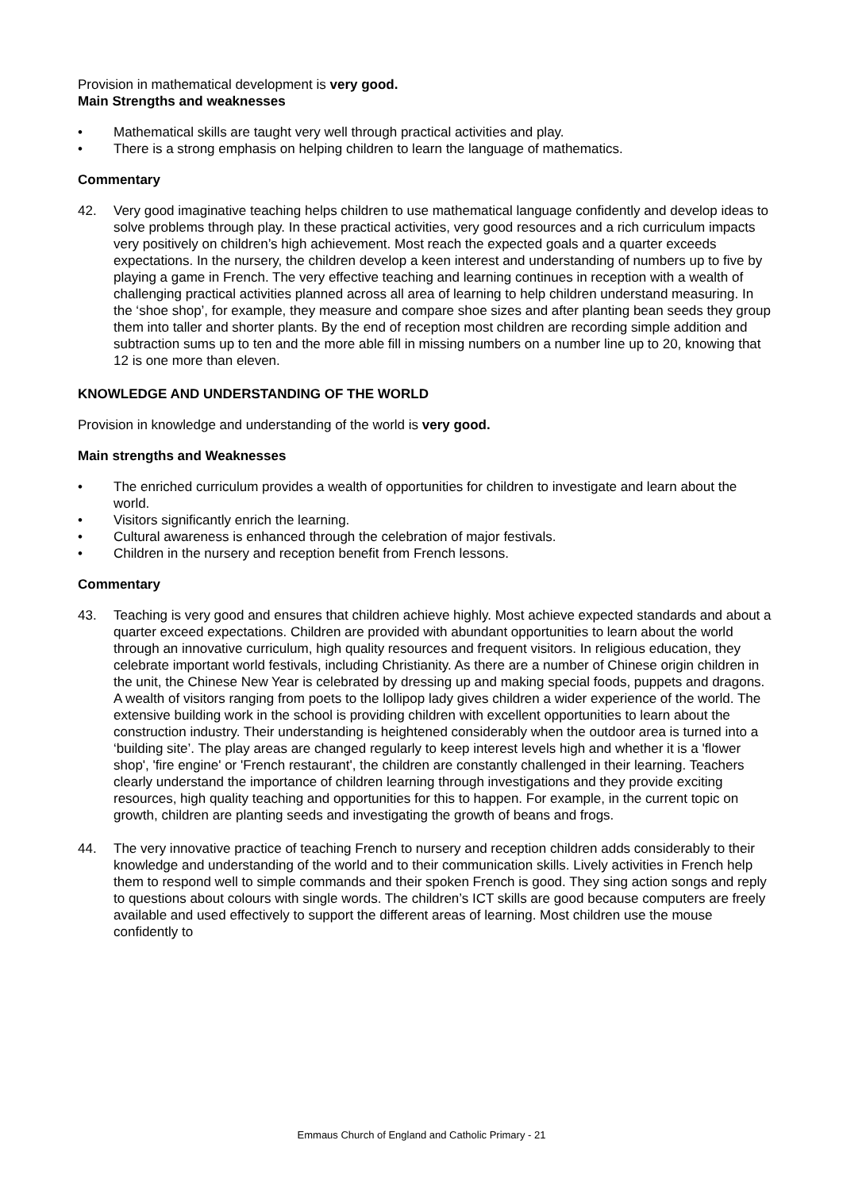Provision in mathematical development is very good.
Main Strengths and weaknesses
• Mathematical skills are taught very well through practical activities and play.
• There is a strong emphasis on helping children to learn the language of mathematics.
Commentary
42. Very good imaginative teaching helps children to use mathematical language confidently and develop ideas to solve problems through play. In these practical activities, very good resources and a rich curriculum impacts very positively on children’s high achievement. Most reach the expected goals and a quarter exceeds expectations. In the nursery, the children develop a keen interest and understanding of numbers up to five by playing a game in French. The very effective teaching and learning continues in reception with a wealth of challenging practical activities planned across all area of learning to help children understand measuring. In the ‘shoe shop’, for example, they measure and compare shoe sizes and after planting bean seeds they group them into taller and shorter plants. By the end of reception most children are recording simple addition and subtraction sums up to ten and the more able fill in missing numbers on a number line up to 20, knowing that 12 is one more than eleven.
KNOWLEDGE AND UNDERSTANDING OF THE WORLD
Provision in knowledge and understanding of the world is very good.
Main strengths and Weaknesses
• The enriched curriculum provides a wealth of opportunities for children to investigate and learn about the world.
• Visitors significantly enrich the learning.
• Cultural awareness is enhanced through the celebration of major festivals.
• Children in the nursery and reception benefit from French lessons.
Commentary
43. Teaching is very good and ensures that children achieve highly. Most achieve expected standards and about a quarter exceed expectations. Children are provided with abundant opportunities to learn about the world through an innovative curriculum, high quality resources and frequent visitors. In religious education, they celebrate important world festivals, including Christianity. As there are a number of Chinese origin children in the unit, the Chinese New Year is celebrated by dressing up and making special foods, puppets and dragons. A wealth of visitors ranging from poets to the lollipop lady gives children a wider experience of the world. The extensive building work in the school is providing children with excellent opportunities to learn about the construction industry. Their understanding is heightened considerably when the outdoor area is turned into a ‘building site’. The play areas are changed regularly to keep interest levels high and whether it is a 'flower shop', 'fire engine' or 'French restaurant', the children are constantly challenged in their learning. Teachers clearly understand the importance of children learning through investigations and they provide exciting resources, high quality teaching and opportunities for this to happen. For example, in the current topic on growth, children are planting seeds and investigating the growth of beans and frogs.
44. The very innovative practice of teaching French to nursery and reception children adds considerably to their knowledge and understanding of the world and to their communication skills. Lively activities in French help them to respond well to simple commands and their spoken French is good. They sing action songs and reply to questions about colours with single words. The children’s ICT skills are good because computers are freely available and used effectively to support the different areas of learning. Most children use the mouse confidently to
Emmaus Church of England and Catholic Primary - 21